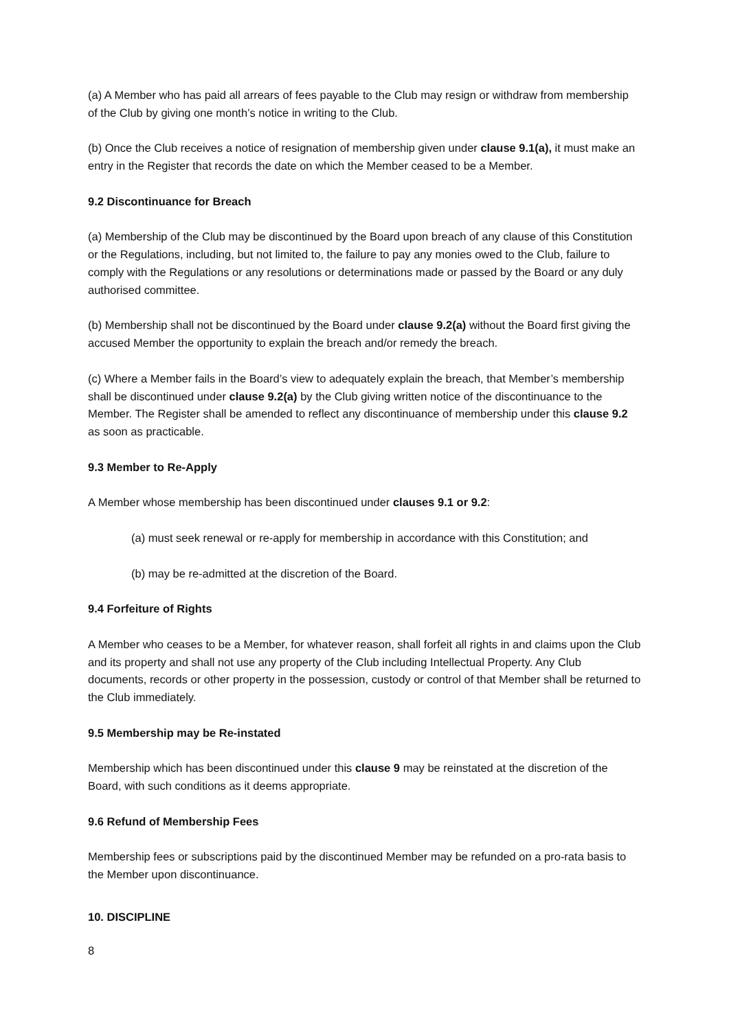(a) A Member who has paid all arrears of fees payable to the Club may resign or withdraw from membership of the Club by giving one month’s notice in writing to the Club.
(b) Once the Club receives a notice of resignation of membership given under clause 9.1(a), it must make an entry in the Register that records the date on which the Member ceased to be a Member.
9.2 Discontinuance for Breach
(a) Membership of the Club may be discontinued by the Board upon breach of any clause of this Constitution or the Regulations, including, but not limited to, the failure to pay any monies owed to the Club, failure to comply with the Regulations or any resolutions or determinations made or passed by the Board or any duly authorised committee.
(b) Membership shall not be discontinued by the Board under clause 9.2(a) without the Board first giving the accused Member the opportunity to explain the breach and/or remedy the breach.
(c) Where a Member fails in the Board’s view to adequately explain the breach, that Member’s membership shall be discontinued under clause 9.2(a) by the Club giving written notice of the discontinuance to the Member. The Register shall be amended to reflect any discontinuance of membership under this clause 9.2 as soon as practicable.
9.3 Member to Re-Apply
A Member whose membership has been discontinued under clauses 9.1 or 9.2:
(a) must seek renewal or re-apply for membership in accordance with this Constitution; and
(b) may be re-admitted at the discretion of the Board.
9.4 Forfeiture of Rights
A Member who ceases to be a Member, for whatever reason, shall forfeit all rights in and claims upon the Club and its property and shall not use any property of the Club including Intellectual Property. Any Club documents, records or other property in the possession, custody or control of that Member shall be returned to the Club immediately.
9.5 Membership may be Re-instated
Membership which has been discontinued under this clause 9 may be reinstated at the discretion of the Board, with such conditions as it deems appropriate.
9.6 Refund of Membership Fees
Membership fees or subscriptions paid by the discontinued Member may be refunded on a pro-rata basis to the Member upon discontinuance.
10. DISCIPLINE
8